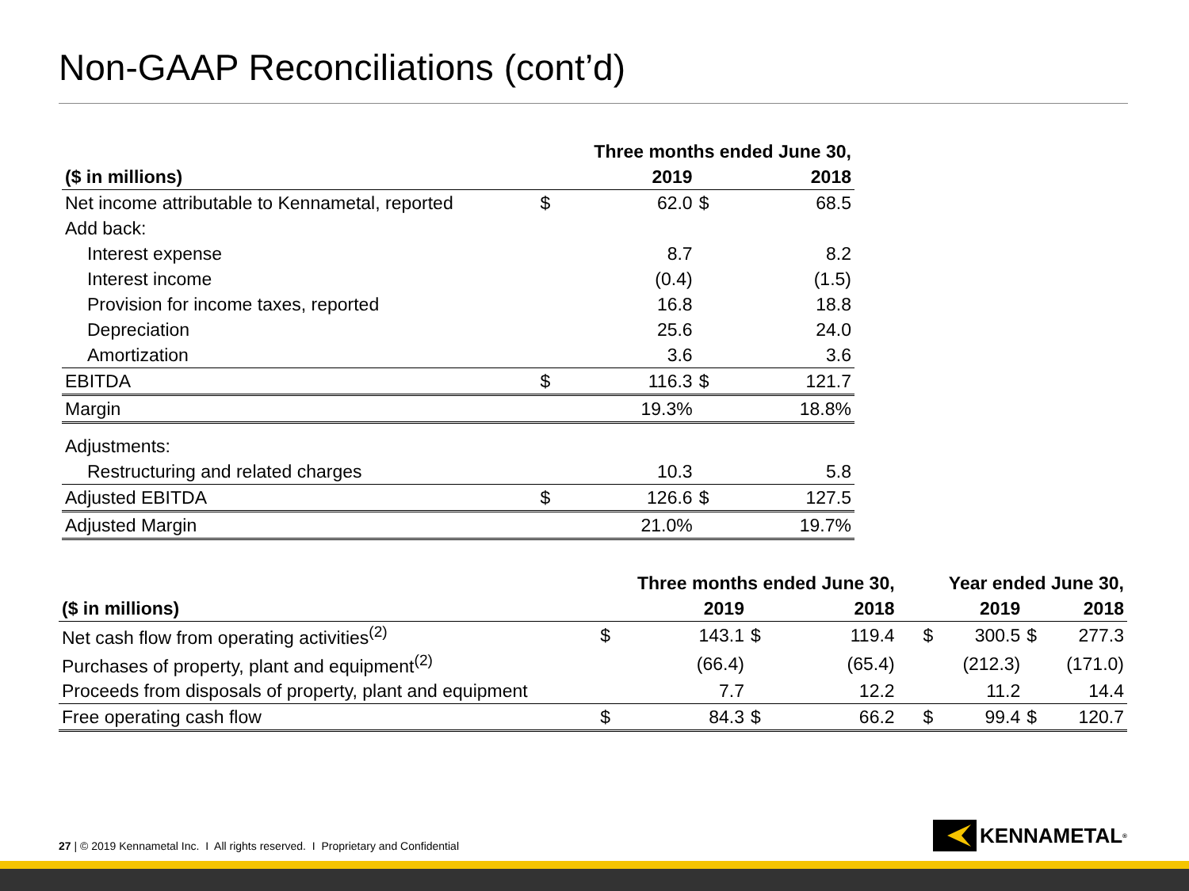Non-GAAP Reconciliations (cont’d)
| | Three months ended June 30, | | | |
| --- | --- | --- | --- | --- |
| ($ in millions) | 2019 | | 2018 | |
| Net income attributable to Kennametal, reported | $ | 62.0 | $ | 68.5 |
| Add back: | | | | |
| Interest expense | | 8.7 | | 8.2 |
| Interest income | | (0.4) | | (1.5) |
| Provision for income taxes, reported | | 16.8 | | 18.8 |
| Depreciation | | 25.6 | | 24.0 |
| Amortization | | 3.6 | | 3.6 |
| EBITDA | $ | 116.3 | $ | 121.7 |
| Margin | | 19.3% | | 18.8% |
| Adjustments: | | | | |
| Restructuring and related charges | | 10.3 | | 5.8 |
| Adjusted EBITDA | $ | 126.6 | $ | 127.5 |
| Adjusted Margin | | 21.0% | | 19.7% |
| | Three months ended June 30, | | | | | Year ended June 30, | | | |
| --- | --- | --- | --- | --- | --- | --- | --- | --- | --- |
| ($ in millions) | 2019 | | 2018 | | | 2019 | | 2018 | |
| Net cash flow from operating activities<sup>(2)</sup> | $ | 143.1 | $ | 119.4 | | $ | 300.5 | $ | 277.3 |
| Purchases of property, plant and equipment<sup>(2)</sup> | | (66.4) | | (65.4) | | | (212.3) | | (171.0) |
| Proceeds from disposals of property, plant and equipment | | 7.7 | | 12.2 | | | 11.2 | | 14.4 |
| Free operating cash flow | $ | 84.3 | $ | 66.2 | | $ | 99.4 | $ | 120.7 |
27 | © 2019 Kennametal Inc. I All rights reserved. I Proprietary and Confidential
KENNAMETAL<sup>®</sup>